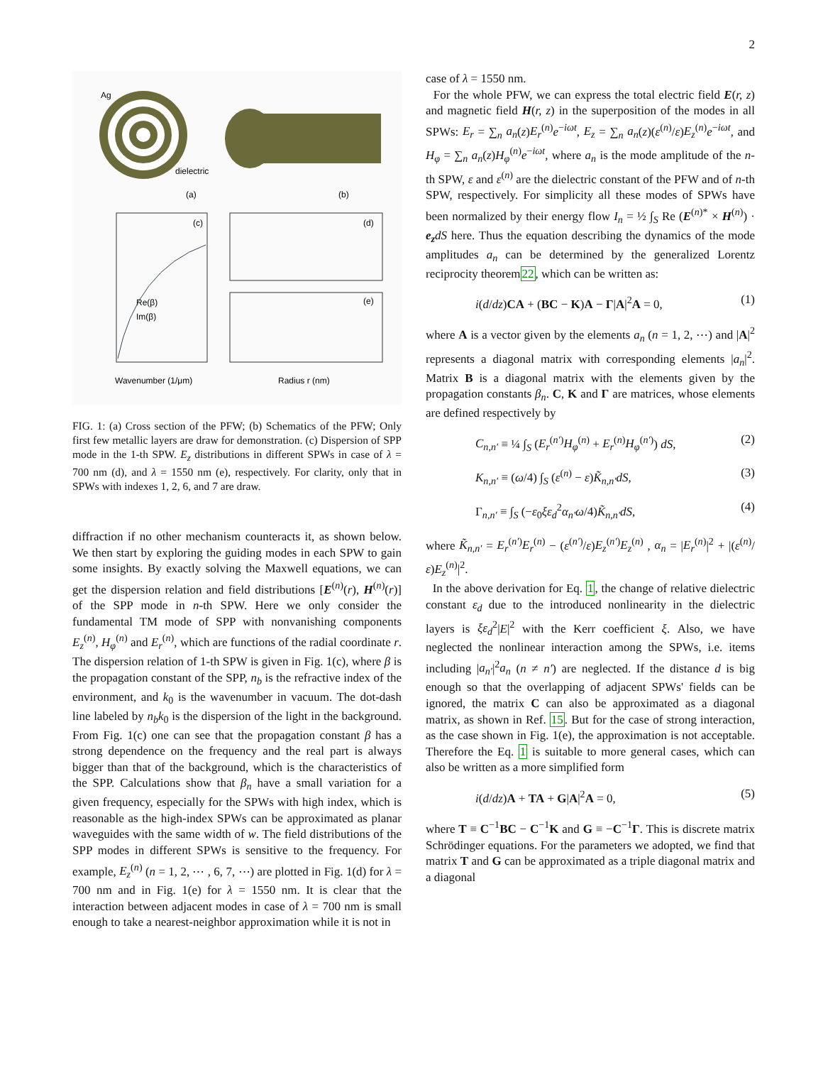2
Ag
dielectric
(a)
(b)
(c)
Re(β)
Im(β)
Wavenumber (1/μm)
(d)
(e)
Radius r (nm)
FIG. 1: (a) Cross section of the PFW; (b) Schematics of the PFW; Only first few metallic layers are draw for demonstration. (c) Dispersion of SPP mode in the 1-th SPW. E<sub>z</sub> distributions in different SPWs in case of λ = 700 nm (d), and λ = 1550 nm (e), respectively. For clarity, only that in SPWs with indexes 1, 2, 6, and 7 are draw.
diffraction if no other mechanism counteracts it, as shown below. We then start by exploring the guiding modes in each SPW to gain some insights. By exactly solving the Maxwell equations, we can get the dispersion relation and field distributions [E<sup>(n)</sup>(r), H<sup>(n)</sup>(r)] of the SPP mode in n-th SPW. Here we only consider the fundamental TM mode of SPP with nonvanishing components E<sub>z</sub><sup>(n)</sup>, H<sub>φ</sub><sup>(n)</sup> and E<sub>r</sub><sup>(n)</sup>, which are functions of the radial coordinate r. The dispersion relation of 1-th SPW is given in Fig. 1(c), where β is the propagation constant of the SPP, n<sub>b</sub> is the refractive index of the environment, and k<sub>0</sub> is the wavenumber in vacuum. The dot-dash line labeled by n<sub>b</sub>k<sub>0</sub> is the dispersion of the light in the background. From Fig. 1(c) one can see that the propagation constant β has a strong dependence on the frequency and the real part is always bigger than that of the background, which is the characteristics of the SPP. Calculations show that β<sub>n</sub> have a small variation for a given frequency, especially for the SPWs with high index, which is reasonable as the high-index SPWs can be approximated as planar waveguides with the same width of w. The field distributions of the SPP modes in different SPWs is sensitive to the frequency. For example, E<sub>z</sub><sup>(n)</sup> (n = 1, 2, ⋯ , 6, 7, ⋯) are plotted in Fig. 1(d) for λ = 700 nm and in Fig. 1(e) for λ = 1550 nm. It is clear that the interaction between adjacent modes in case of λ = 700 nm is small enough to take a nearest-neighbor approximation while it is not in
case of λ = 1550 nm.
For the whole PFW, we can express the total electric field E(r, z) and magnetic field H(r, z) in the superposition of the modes in all SPWs: E<sub>r</sub> = ∑<sub>n</sub> a<sub>n</sub>(z)E<sub>r</sub><sup>(n)</sup>e<sup>−iωt</sup>, E<sub>z</sub> = ∑<sub>n</sub> a<sub>n</sub>(z)(ε<sup>(n)</sup>/ε)E<sub>z</sub><sup>(n)</sup>e<sup>−iωt</sup>, and H<sub>φ</sub> = ∑<sub>n</sub> a<sub>n</sub>(z)H<sub>φ</sub><sup>(n)</sup>e<sup>−iωt</sup>, where a<sub>n</sub> is the mode amplitude of the n-th SPW, ε and ε<sup>(n)</sup> are the dielectric constant of the PFW and of n-th SPW, respectively. For simplicity all these modes of SPWs have been normalized by their energy flow I<sub>n</sub> = ½ ∫<sub>S</sub> Re (E<sup>(n)*</sup> × H<sup>(n)</sup>) · e<sub>z</sub> dS here. Thus the equation describing the dynamics of the mode amplitudes a<sub>n</sub> can be determined by the generalized Lorentz reciprocity theorem22, which can be written as:
i(d/dz)CA + (BC − K)A − Γ|A|<sup>2</sup>A = 0, (1)
where A is a vector given by the elements a<sub>n</sub> (n = 1, 2, ⋯) and |A|<sup>2</sup> represents a diagonal matrix with corresponding elements |a<sub>n</sub>|<sup>2</sup>. Matrix B is a diagonal matrix with the elements given by the propagation constants β<sub>n</sub>. C, K and Γ are matrices, whose elements are defined respectively by
C<sub>n,n′</sub> ≡ ¼ ∫<sub>S</sub> (E<sub>r</sub><sup>(n′)</sup>H<sub>φ</sub><sup>(n)</sup> + E<sub>r</sub><sup>(n)</sup>H<sub>φ</sub><sup>(n′)</sup>) dS, (2)
K<sub>n,n′</sub> ≡ (ω/4) ∫<sub>S</sub> (ε<sup>(n)</sup> − ε)K̃<sub>n,n′</sub>dS, (3)
Γ<sub>n,n′</sub> ≡ ∫<sub>S</sub> (−ε<sub>0</sub>ξε<sub>d</sub><sup>2</sup>α<sub>n′</sub>ω/4)K̃<sub>n,n′</sub>dS, (4)
where K̃<sub>n,n′</sub> = E<sub>r</sub><sup>(n′)</sup>E<sub>r</sub><sup>(n)</sup> − (ε<sup>(n′)</sup>/ε)E<sub>z</sub><sup>(n′)</sup>E<sub>z</sub><sup>(n)</sup> , α<sub>n</sub> = |E<sub>r</sub><sup>(n)</sup>|<sup>2</sup> + |(ε<sup>(n)</sup>/ε)E<sub>z</sub><sup>(n)</sup>|<sup>2</sup>.
In the above derivation for Eq. 1, the change of relative dielectric constant ε<sub>d</sub> due to the introduced nonlinearity in the dielectric layers is ξε<sub>d</sub><sup>2</sup>|E|<sup>2</sup> with the Kerr coefficient ξ. Also, we have neglected the nonlinear interaction among the SPWs, i.e. items including |a<sub>n′</sub>|<sup>2</sup>a<sub>n</sub> (n ≠ n′) are neglected. If the distance d is big enough so that the overlapping of adjacent SPWs' fields can be ignored, the matrix C can also be approximated as a diagonal matrix, as shown in Ref. 15. But for the case of strong interaction, as the case shown in Fig. 1(e), the approximation is not acceptable. Therefore the Eq. 1 is suitable to more general cases, which can also be written as a more simplified form
i(d/dz)A + TA + G|A|<sup>2</sup>A = 0, (5)
where T ≡ C<sup>−1</sup>BC − C<sup>−1</sup>K and G ≡ −C<sup>−1</sup>Γ. This is discrete matrix Schrödinger equations. For the parameters we adopted, we find that matrix T and G can be approximated as a triple diagonal matrix and a diagonal